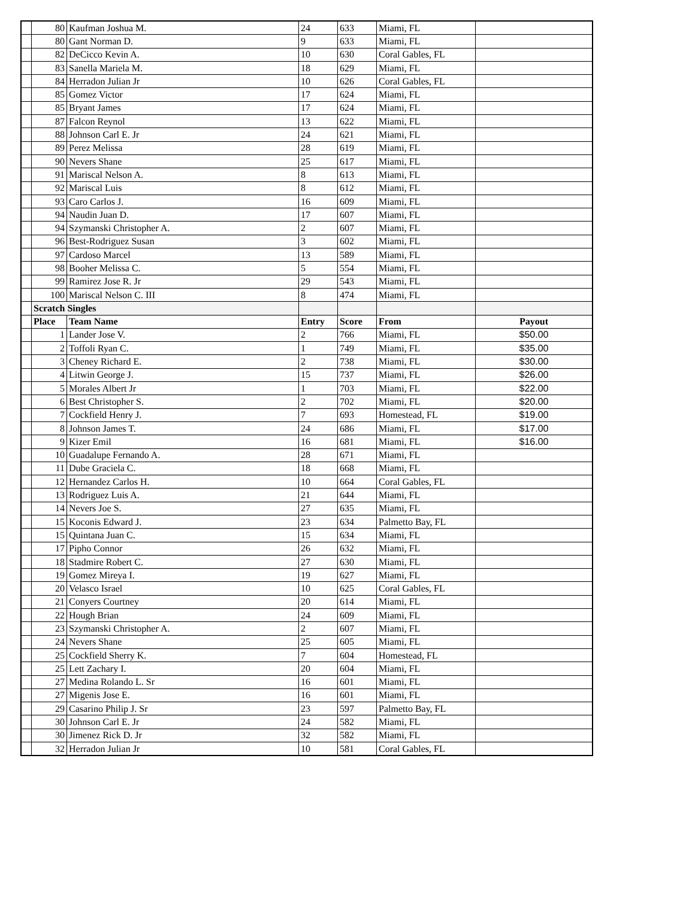| | 80 | Kaufman Joshua M. | 24 | 633 | Miami, FL | |
| | 80 | Gant Norman D. | 9 | 633 | Miami, FL | |
| | 82 | DeCicco Kevin A. | 10 | 630 | Coral Gables, FL | |
| | 83 | Sanella Mariela M. | 18 | 629 | Miami, FL | |
| | 84 | Herradon Julian Jr | 10 | 626 | Coral Gables, FL | |
| | 85 | Gomez Victor | 17 | 624 | Miami, FL | |
| | 85 | Bryant James | 17 | 624 | Miami, FL | |
| | 87 | Falcon Reynol | 13 | 622 | Miami, FL | |
| | 88 | Johnson Carl E. Jr | 24 | 621 | Miami, FL | |
| | 89 | Perez Melissa | 28 | 619 | Miami, FL | |
| | 90 | Nevers Shane | 25 | 617 | Miami, FL | |
| | 91 | Mariscal Nelson A. | 8 | 613 | Miami, FL | |
| | 92 | Mariscal Luis | 8 | 612 | Miami, FL | |
| | 93 | Caro Carlos J. | 16 | 609 | Miami, FL | |
| | 94 | Naudin Juan D. | 17 | 607 | Miami, FL | |
| | 94 | Szymanski Christopher A. | 2 | 607 | Miami, FL | |
| | 96 | Best-Rodriguez Susan | 3 | 602 | Miami, FL | |
| | 97 | Cardoso Marcel | 13 | 589 | Miami, FL | |
| | 98 | Booher Melissa C. | 5 | 554 | Miami, FL | |
| | 99 | Ramirez Jose R. Jr | 29 | 543 | Miami, FL | |
| | 100 | Mariscal Nelson C. III | 8 | 474 | Miami, FL | |
| | Scratch Singles | | | | | |
| | Place | Team Name | Entry | Score | From | Payout |
| | 1 | Lander Jose V. | 2 | 766 | Miami, FL | $50.00 |
| | 2 | Toffoli Ryan C. | 1 | 749 | Miami, FL | $35.00 |
| | 3 | Cheney Richard E. | 2 | 738 | Miami, FL | $30.00 |
| | 4 | Litwin George J. | 15 | 737 | Miami, FL | $26.00 |
| | 5 | Morales Albert Jr | 1 | 703 | Miami, FL | $22.00 |
| | 6 | Best Christopher S. | 2 | 702 | Miami, FL | $20.00 |
| | 7 | Cockfield Henry J. | 7 | 693 | Homestead, FL | $19.00 |
| | 8 | Johnson James T. | 24 | 686 | Miami, FL | $17.00 |
| | 9 | Kizer Emil | 16 | 681 | Miami, FL | $16.00 |
| | 10 | Guadalupe Fernando A. | 28 | 671 | Miami, FL | |
| | 11 | Dube Graciela C. | 18 | 668 | Miami, FL | |
| | 12 | Hernandez Carlos H. | 10 | 664 | Coral Gables, FL | |
| | 13 | Rodriguez Luis A. | 21 | 644 | Miami, FL | |
| | 14 | Nevers Joe S. | 27 | 635 | Miami, FL | |
| | 15 | Koconis Edward J. | 23 | 634 | Palmetto Bay, FL | |
| | 15 | Quintana Juan C. | 15 | 634 | Miami, FL | |
| | 17 | Pipho Connor | 26 | 632 | Miami, FL | |
| | 18 | Stadmire Robert C. | 27 | 630 | Miami, FL | |
| | 19 | Gomez Mireya I. | 19 | 627 | Miami, FL | |
| | 20 | Velasco Israel | 10 | 625 | Coral Gables, FL | |
| | 21 | Conyers Courtney | 20 | 614 | Miami, FL | |
| | 22 | Hough Brian | 24 | 609 | Miami, FL | |
| | 23 | Szymanski Christopher A. | 2 | 607 | Miami, FL | |
| | 24 | Nevers Shane | 25 | 605 | Miami, FL | |
| | 25 | Cockfield Sherry K. | 7 | 604 | Homestead, FL | |
| | 25 | Lett Zachary I. | 20 | 604 | Miami, FL | |
| | 27 | Medina Rolando L. Sr | 16 | 601 | Miami, FL | |
| | 27 | Migenis Jose E. | 16 | 601 | Miami, FL | |
| | 29 | Casarino Philip J. Sr | 23 | 597 | Palmetto Bay, FL | |
| | 30 | Johnson Carl E. Jr | 24 | 582 | Miami, FL | |
| | 30 | Jimenez Rick D. Jr | 32 | 582 | Miami, FL | |
| | 32 | Herradon Julian Jr | 10 | 581 | Coral Gables, FL | |